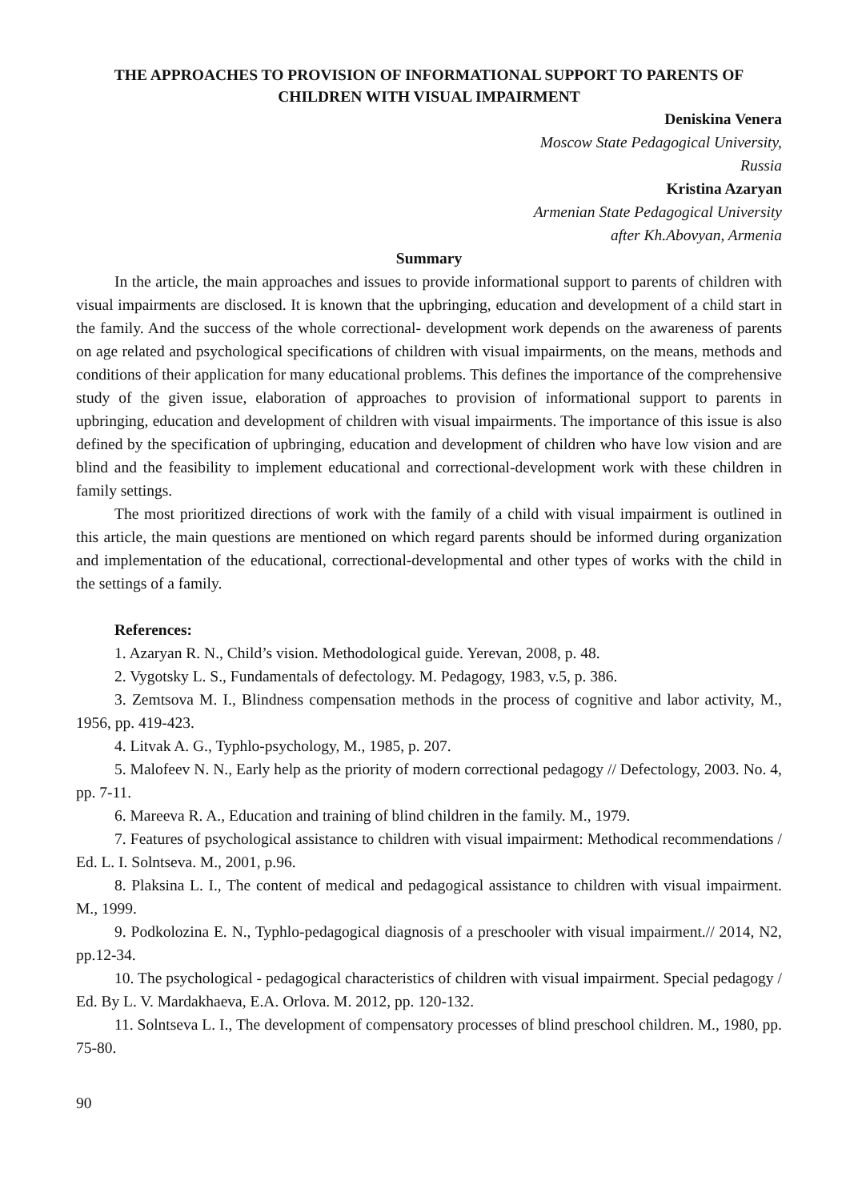THE APPROACHES TO PROVISION OF INFORMATIONAL SUPPORT TO PARENTS OF CHILDREN WITH VISUAL IMPAIRMENT
Deniskina Venera
Moscow State Pedagogical University,
Russia
Kristina Azaryan
Armenian State Pedagogical University
after Kh.Abovyan, Armenia
Summary
In the article, the main approaches and issues to provide informational support to parents of children with visual impairments are disclosed. It is known that the upbringing, education and development of a child start in the family. And the success of the whole correctional- development work depends on the awareness of parents on age related and psychological specifications of children with visual impairments, on the means, methods and conditions of their application for many educational problems. This defines the importance of the comprehensive study of the given issue, elaboration of approaches to provision of informational support to parents in upbringing, education and development of children with visual impairments. The importance of this issue is also defined by the specification of upbringing, education and development of children who have low vision and are blind and the feasibility to implement educational and correctional-development work with these children in family settings.
The most prioritized directions of work with the family of a child with visual impairment is outlined in this article, the main questions are mentioned on which regard parents should be informed during organization and implementation of the educational, correctional-developmental and other types of works with the child in the settings of a family.
References:
1. Azaryan R. N., Child’s vision. Methodological guide. Yerevan, 2008, p. 48.
2. Vygotsky L. S., Fundamentals of defectology. M. Pedagogy, 1983, v.5, p. 386.
3. Zemtsova M. I., Blindness compensation methods in the process of cognitive and labor activity, M., 1956, pp. 419-423.
4. Litvak A. G., Typhlo-psychology, M., 1985, p. 207.
5. Malofeev N. N., Early help as the priority of modern correctional pedagogy // Defectology, 2003. No. 4, pp. 7-11.
6. Mareeva R. A., Education and training of blind children in the family. M., 1979.
7. Features of psychological assistance to children with visual impairment: Methodical recommendations / Ed. L. I. Solntseva. M., 2001, p.96.
8. Plaksina L. I., The content of medical and pedagogical assistance to children with visual impairment. M., 1999.
9. Podkolozina E. N., Typhlo-pedagogical diagnosis of a preschooler with visual impairment.// 2014, N2, pp.12-34.
10. The psychological - pedagogical characteristics of children with visual impairment. Special pedagogy / Ed. By L. V. Mardakhaeva, E.A. Orlova. M. 2012, pp. 120-132.
11. Solntseva L. I., The development of compensatory processes of blind preschool children. M., 1980, pp. 75-80.
90